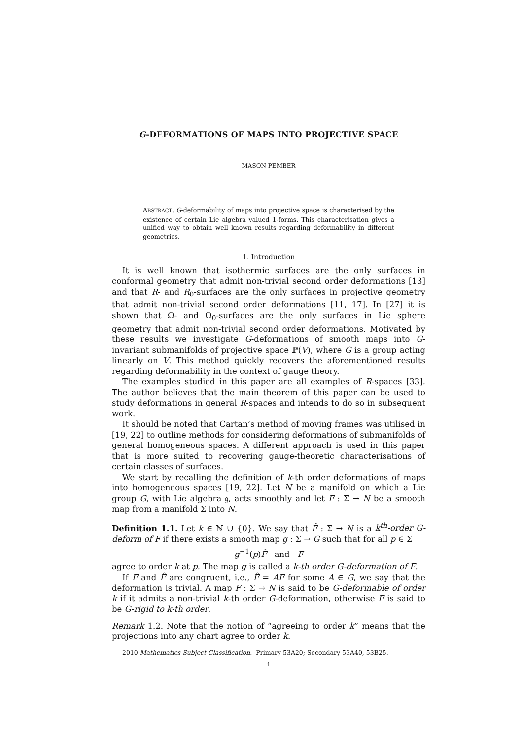G-DEFORMATIONS OF MAPS INTO PROJECTIVE SPACE
MASON PEMBER
ABSTRACT. G-deformability of maps into projective space is characterised by the existence of certain Lie algebra valued 1-forms. This characterisation gives a unified way to obtain well known results regarding deformability in different geometries.
1. Introduction
It is well known that isothermic surfaces are the only surfaces in conformal geometry that admit non-trivial second order deformations [13] and that R- and R<sub>0</sub>-surfaces are the only surfaces in projective geometry that admit non-trivial second order deformations [11, 17]. In [27] it is shown that Ω- and Ω<sub>0</sub>-surfaces are the only surfaces in Lie sphere geometry that admit non-trivial second order deformations. Motivated by these results we investigate G-deformations of smooth maps into G-invariant submanifolds of projective space ℙ(V), where G is a group acting linearly on V. This method quickly recovers the aforementioned results regarding deformability in the context of gauge theory.
The examples studied in this paper are all examples of R-spaces [33]. The author believes that the main theorem of this paper can be used to study deformations in general R-spaces and intends to do so in subsequent work.
It should be noted that Cartan’s method of moving frames was utilised in [19, 22] to outline methods for considering deformations of submanifolds of general homogeneous spaces. A different approach is used in this paper that is more suited to recovering gauge-theoretic characterisations of certain classes of surfaces.
We start by recalling the definition of k-th order deformations of maps into homogeneous spaces [19, 22]. Let N be a manifold on which a Lie group G, with Lie algebra 𝔤, acts smoothly and let F : Σ → N be a smooth map from a manifold Σ into N.
Definition 1.1. Let k ∈ ℕ ∪ {0}. We say that F̂ : Σ → N is a k<sup>th</sup>-order G-deform of F if there exists a smooth map g : Σ → G such that for all p ∈ Σ
g<sup>−1</sup>(p)F̂ and F
agree to order k at p. The map g is called a k-th order G-deformation of F.
If F and F̂ are congruent, i.e., F̂ = AF for some A ∈ G, we say that the deformation is trivial. A map F : Σ → N is said to be G-deformable of order k if it admits a non-trivial k-th order G-deformation, otherwise F is said to be G-rigid to k-th order.
Remark 1.2. Note that the notion of “agreeing to order k” means that the projections into any chart agree to order k.
2010 Mathematics Subject Classification. Primary 53A20; Secondary 53A40, 53B25.
1